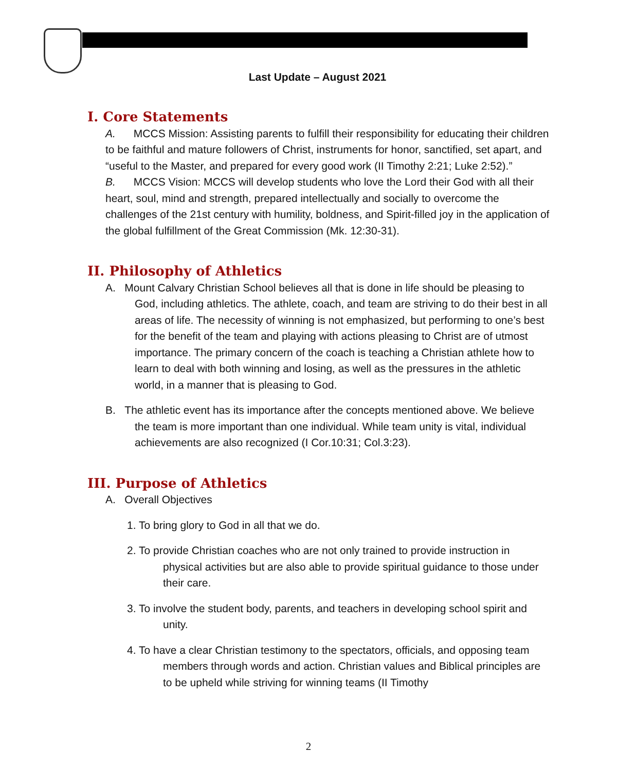Last Update – August 2021
I. Core Statements
A. MCCS Mission: Assisting parents to fulfill their responsibility for educating their children to be faithful and mature followers of Christ, instruments for honor, sanctified, set apart, and “useful to the Master, and prepared for every good work (II Timothy 2:21; Luke 2:52).”
B. MCCS Vision: MCCS will develop students who love the Lord their God with all their heart, soul, mind and strength, prepared intellectually and socially to overcome the challenges of the 21st century with humility, boldness, and Spirit-filled joy in the application of the global fulfillment of the Great Commission (Mk. 12:30-31).
II. Philosophy of Athletics
A. Mount Calvary Christian School believes all that is done in life should be pleasing to God, including athletics. The athlete, coach, and team are striving to do their best in all areas of life. The necessity of winning is not emphasized, but performing to one’s best for the benefit of the team and playing with actions pleasing to Christ are of utmost importance. The primary concern of the coach is teaching a Christian athlete how to learn to deal with both winning and losing, as well as the pressures in the athletic world, in a manner that is pleasing to God.
B. The athletic event has its importance after the concepts mentioned above. We believe the team is more important than one individual. While team unity is vital, individual achievements are also recognized (I Cor.10:31; Col.3:23).
III. Purpose of Athletics
A. Overall Objectives
1. To bring glory to God in all that we do.
2. To provide Christian coaches who are not only trained to provide instruction in physical activities but are also able to provide spiritual guidance to those under their care.
3. To involve the student body, parents, and teachers in developing school spirit and unity.
4. To have a clear Christian testimony to the spectators, officials, and opposing team members through words and action. Christian values and Biblical principles are to be upheld while striving for winning teams (II Timothy
2